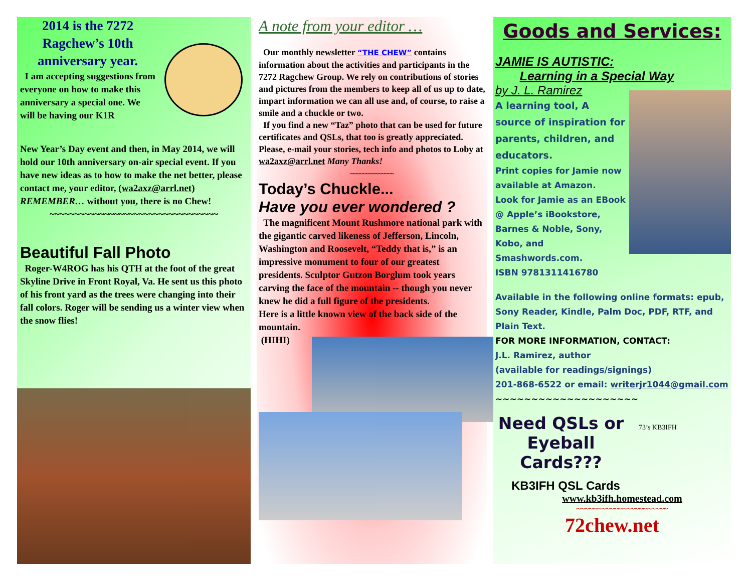2014 is the 7272 Ragchew’s 10th anniversary year.
I am accepting suggestions from everyone on how to make this anniversary a special one. We will be having our K1R
New Year’s Day event and then, in May 2014, we will hold our 10th anniversary on-air special event. If you have new ideas as to how to make the net better, please contact me, your editor, (wa2axz@arrl.net)
REMEMBER… without you, there is no Chew!
~~~~~~~~~~~~~~~~~~~~~~~~~~~~~~~~~~
Beautiful Fall Photo
Roger-W4ROG has his QTH at the foot of the great Skyline Drive in Front Royal, Va. He sent us this photo of his front yard as the trees were changing into their fall colors. Roger will be sending us a winter view when the snow flies!
A note from your editor …
Our monthly newsletter “THE CHEW” contains information about the activities and participants in the 7272 Ragchew Group. We rely on contributions of stories and pictures from the members to keep all of us up to date, impart information we can all use and, of course, to raise a smile and a chuckle or two.
If you find a new “Taz” photo that can be used for future certificates and QSLs, that too is greatly appreciated. Please, e-mail your stories, tech info and photos to Loby at wa2axz@arrl.net Many Thanks!
~~~~~~~~~~~~~~
Today’s Chuckle...
Have you ever wondered ?
The magnificent Mount Rushmore national park with the gigantic carved likeness of Jefferson, Lincoln, Washington and Roosevelt, “Teddy that is,” is an impressive monument to four of our greatest presidents. Sculptor Gutzon Borglum took years carving the face of the mountain -- though you never knew he did a full figure of the presidents.
Here is a little known view of the back side of the mountain.
(HIHI)
Goods and Services:
JAMIE IS AUTISTIC:
Learning in a Special Way
by J. L. Ramirez
A learning tool, A source of inspiration for parents, children, and educators.
Print copies for Jamie now available at Amazon.
Look for Jamie as an EBook @ Apple’s iBookstore, Barnes & Noble, Sony, Kobo, and Smashwords.com.
ISBN 9781311416780
Available in the following online formats: epub, Sony Reader, Kindle, Palm Doc, PDF, RTF, and Plain Text.
FOR MORE INFORMATION, CONTACT:
J.L. Ramirez, author
(available for readings/signings)
201-868-6522 or email: writerjr1044@gmail.com
~~~~~~~~~~~~~~~~~~~~
Need QSLs or Eyeball Cards???
73’s KB3IFH
KB3IFH QSL Cards
www.kb3ifh.homestead.com
~~~~~~~~~~~~~~~~~~~~~~
72chew.net